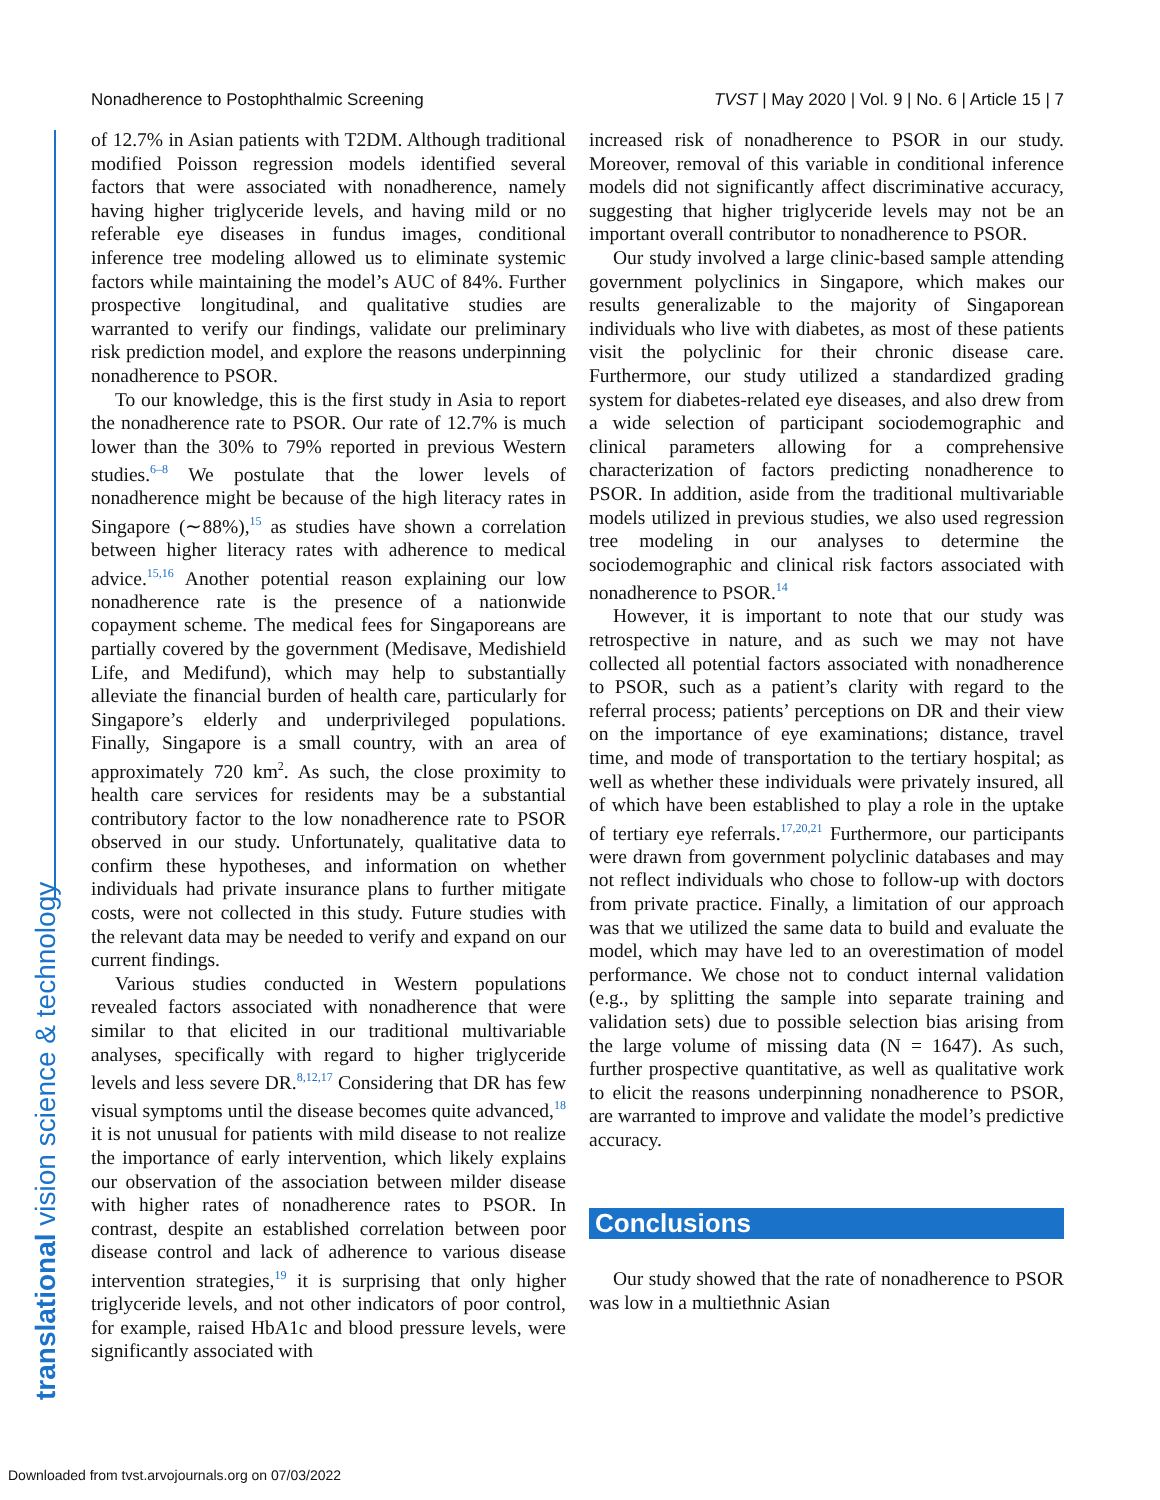Nonadherence to Postophthalmic Screening TVST | May 2020 | Vol. 9 | No. 6 | Article 15 | 7
translational vision science & technology
of 12.7% in Asian patients with T2DM. Although traditional modified Poisson regression models identified several factors that were associated with nonadherence, namely having higher triglyceride levels, and having mild or no referable eye diseases in fundus images, conditional inference tree modeling allowed us to eliminate systemic factors while maintaining the model’s AUC of 84%. Further prospective longitudinal, and qualitative studies are warranted to verify our findings, validate our preliminary risk prediction model, and explore the reasons underpinning nonadherence to PSOR.
To our knowledge, this is the first study in Asia to report the nonadherence rate to PSOR. Our rate of 12.7% is much lower than the 30% to 79% reported in previous Western studies.<sup>6–8</sup> We postulate that the lower levels of nonadherence might be because of the high literacy rates in Singapore (∼88%),<sup>15</sup> as studies have shown a correlation between higher literacy rates with adherence to medical advice.<sup>15,16</sup> Another potential reason explaining our low nonadherence rate is the presence of a nationwide copayment scheme. The medical fees for Singaporeans are partially covered by the government (Medisave, Medishield Life, and Medifund), which may help to substantially alleviate the financial burden of health care, particularly for Singapore’s elderly and underprivileged populations. Finally, Singapore is a small country, with an area of approximately 720 km<sup>2</sup>. As such, the close proximity to health care services for residents may be a substantial contributory factor to the low nonadherence rate to PSOR observed in our study. Unfortunately, qualitative data to confirm these hypotheses, and information on whether individuals had private insurance plans to further mitigate costs, were not collected in this study. Future studies with the relevant data may be needed to verify and expand on our current findings.
Various studies conducted in Western populations revealed factors associated with nonadherence that were similar to that elicited in our traditional multivariable analyses, specifically with regard to higher triglyceride levels and less severe DR.<sup>8,12,17</sup> Considering that DR has few visual symptoms until the disease becomes quite advanced,<sup>18</sup> it is not unusual for patients with mild disease to not realize the importance of early intervention, which likely explains our observation of the association between milder disease with higher rates of nonadherence rates to PSOR. In contrast, despite an established correlation between poor disease control and lack of adherence to various disease intervention strategies,<sup>19</sup> it is surprising that only higher triglyceride levels, and not other indicators of poor control, for example, raised HbA1c and blood pressure levels, were significantly associated with
increased risk of nonadherence to PSOR in our study. Moreover, removal of this variable in conditional inference models did not significantly affect discriminative accuracy, suggesting that higher triglyceride levels may not be an important overall contributor to nonadherence to PSOR.
Our study involved a large clinic-based sample attending government polyclinics in Singapore, which makes our results generalizable to the majority of Singaporean individuals who live with diabetes, as most of these patients visit the polyclinic for their chronic disease care. Furthermore, our study utilized a standardized grading system for diabetes-related eye diseases, and also drew from a wide selection of participant sociodemographic and clinical parameters allowing for a comprehensive characterization of factors predicting nonadherence to PSOR. In addition, aside from the traditional multivariable models utilized in previous studies, we also used regression tree modeling in our analyses to determine the sociodemographic and clinical risk factors associated with nonadherence to PSOR.<sup>14</sup>
However, it is important to note that our study was retrospective in nature, and as such we may not have collected all potential factors associated with nonadherence to PSOR, such as a patient’s clarity with regard to the referral process; patients’ perceptions on DR and their view on the importance of eye examinations; distance, travel time, and mode of transportation to the tertiary hospital; as well as whether these individuals were privately insured, all of which have been established to play a role in the uptake of tertiary eye referrals.<sup>17,20,21</sup> Furthermore, our participants were drawn from government polyclinic databases and may not reflect individuals who chose to follow-up with doctors from private practice. Finally, a limitation of our approach was that we utilized the same data to build and evaluate the model, which may have led to an overestimation of model performance. We chose not to conduct internal validation (e.g., by splitting the sample into separate training and validation sets) due to possible selection bias arising from the large volume of missing data (N = 1647). As such, further prospective quantitative, as well as qualitative work to elicit the reasons underpinning nonadherence to PSOR, are warranted to improve and validate the model’s predictive accuracy.
Conclusions
Our study showed that the rate of nonadherence to PSOR was low in a multiethnic Asian
Downloaded from tvst.arvojournals.org on 07/03/2022